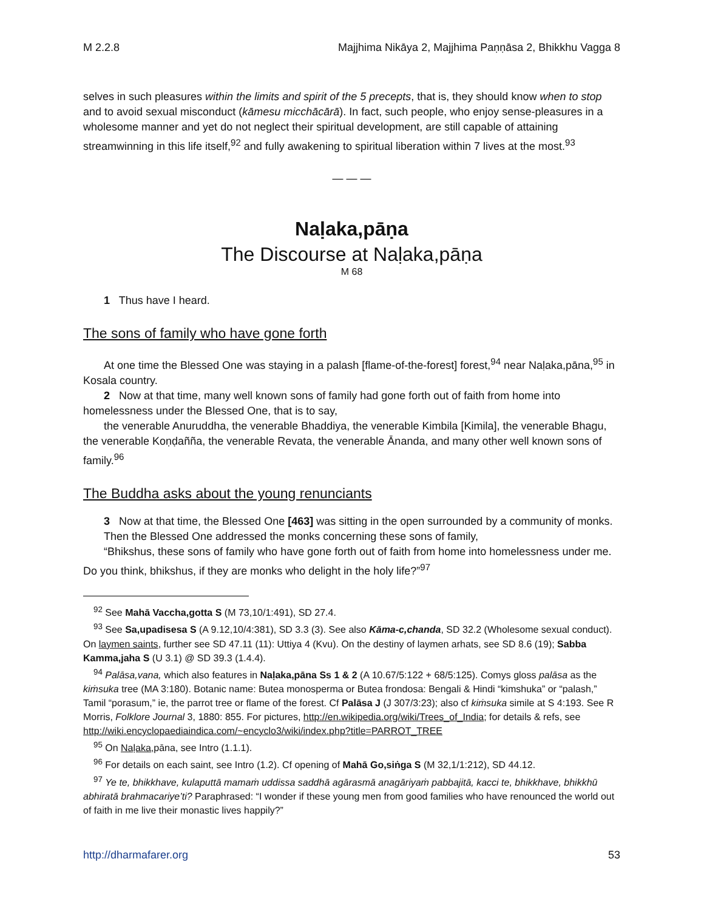M 2.2.8 Majjhima Nikāya 2, Majjhima Paṇṇāsa 2, Bhikkhu Vagga 8
selves in such pleasures within the limits and spirit of the 5 precepts, that is, they should know when to stop and to avoid sexual misconduct (kāmesu micchācārā). In fact, such people, who enjoy sense-pleasures in a wholesome manner and yet do not neglect their spiritual development, are still capable of attaining streamwinning in this life itself,<sup>92</sup> and fully awakening to spiritual liberation within 7 lives at the most.<sup>93</sup>
— — —
Naḷaka,pāṇa
The Discourse at Naḷaka,pāṇa
M 68
1 Thus have I heard.
The sons of family who have gone forth
At one time the Blessed One was staying in a palash [flame-of-the-forest] forest,<sup>94</sup> near Naḷaka,pāna,<sup>95</sup> in Kosala country.
2 Now at that time, many well known sons of family had gone forth out of faith from home into homelessness under the Blessed One, that is to say,
the venerable Anuruddha, the venerable Bhaddiya, the venerable Kimbila [Kimila], the venerable Bhagu, the venerable Koṇḍañña, the venerable Revata, the venerable Ānanda, and many other well known sons of family.<sup>96</sup>
The Buddha asks about the young renunciants
3 Now at that time, the Blessed One [463] was sitting in the open surrounded by a community of monks.
Then the Blessed One addressed the monks concerning these sons of family,
“Bhikshus, these sons of family who have gone forth out of faith from home into homelessness under me. Do you think, bhikshus, if they are monks who delight in the holy life?”<sup>97</sup>
<sup>92</sup> See Mahā Vaccha,gotta S (M 73,10/1:491), SD 27.4.
<sup>93</sup> See Sa,upadisesa S (A 9.12,10/4:381), SD 3.3 (3). See also Kāma-c,chanda, SD 32.2 (Wholesome sexual conduct). On laymen saints, further see SD 47.11 (11): Uttiya 4 (Kvu). On the destiny of laymen arhats, see SD 8.6 (19); Sabba Kamma,jaha S (U 3.1) @ SD 39.3 (1.4.4).
<sup>94</sup> Palāsa,vana, which also features in Naḷaka,pāna Ss 1 & 2 (A 10.67/5:122 + 68/5:125). Comys gloss palāsa as the kiṁsuka tree (MA 3:180). Botanic name: Butea monosperma or Butea frondosa: Bengali & Hindi “kimshuka” or “palash,” Tamil “porasum,” ie, the parrot tree or flame of the forest. Cf Palāsa J (J 307/3:23); also cf kiṁsuka simile at S 4:193. See R Morris, Folklore Journal 3, 1880: 855. For pictures, http://en.wikipedia.org/wiki/Trees_of_India; for details & refs, see http://wiki.encyclopaediaindica.com/~encyclo3/wiki/index.php?title=PARROT_TREE
<sup>95</sup> On Naḷaka, pāna, see Intro (1.1.1).
<sup>96</sup> For details on each saint, see Intro (1.2). Cf opening of Mahā Go,siṅga S (M 32,1/1:212), SD 44.12.
<sup>97</sup> Ye te, bhikkhave, kulaputtā mamaṁ uddissa saddhā agārasmā anagāriyaṁ pabbajitā, kacci te, bhikkhave, bhikkhū abhiratā brahmacariye’ti? Paraphrased: “I wonder if these young men from good families who have renounced the world out of faith in me live their monastic lives happily?”
http://dharmafarer.org 53